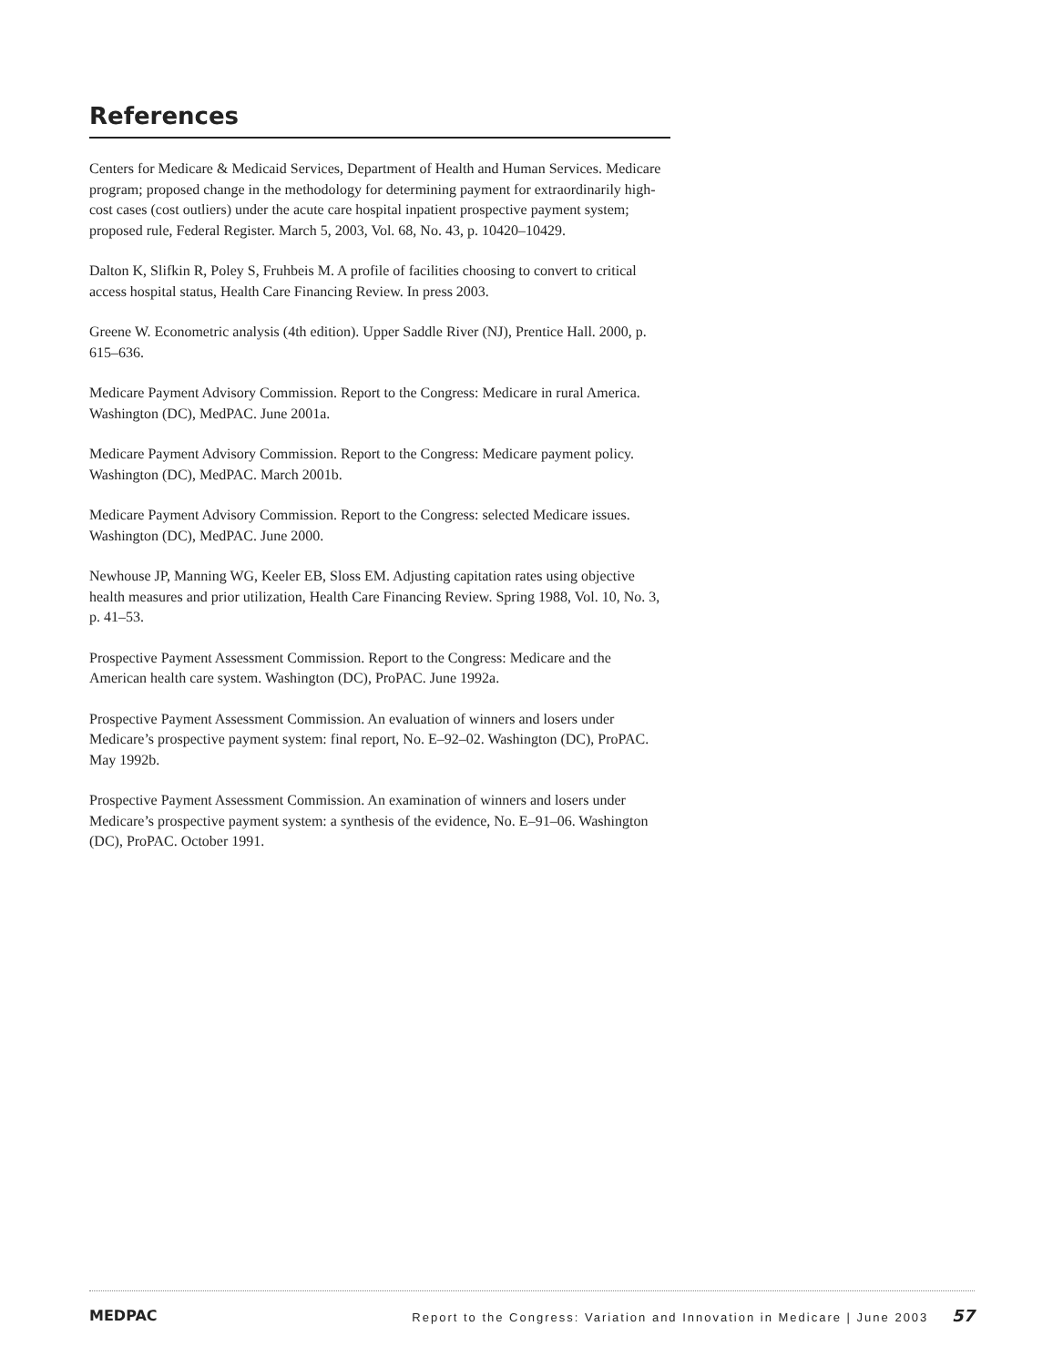References
Centers for Medicare & Medicaid Services, Department of Health and Human Services. Medicare program; proposed change in the methodology for determining payment for extraordinarily high-cost cases (cost outliers) under the acute care hospital inpatient prospective payment system; proposed rule, Federal Register. March 5, 2003, Vol. 68, No. 43, p. 10420–10429.
Dalton K, Slifkin R, Poley S, Fruhbeis M. A profile of facilities choosing to convert to critical access hospital status, Health Care Financing Review. In press 2003.
Greene W. Econometric analysis (4th edition). Upper Saddle River (NJ), Prentice Hall. 2000, p. 615–636.
Medicare Payment Advisory Commission. Report to the Congress: Medicare in rural America. Washington (DC), MedPAC. June 2001a.
Medicare Payment Advisory Commission. Report to the Congress: Medicare payment policy. Washington (DC), MedPAC. March 2001b.
Medicare Payment Advisory Commission. Report to the Congress: selected Medicare issues. Washington (DC), MedPAC. June 2000.
Newhouse JP, Manning WG, Keeler EB, Sloss EM. Adjusting capitation rates using objective health measures and prior utilization, Health Care Financing Review. Spring 1988, Vol. 10, No. 3, p. 41–53.
Prospective Payment Assessment Commission. Report to the Congress: Medicare and the American health care system. Washington (DC), ProPAC. June 1992a.
Prospective Payment Assessment Commission. An evaluation of winners and losers under Medicare’s prospective payment system: final report, No. E–92–02. Washington (DC), ProPAC. May 1992b.
Prospective Payment Assessment Commission. An examination of winners and losers under Medicare’s prospective payment system: a synthesis of the evidence, No. E–91–06. Washington (DC), ProPAC. October 1991.
MEDPAC Report to the Congress: Variation and Innovation in Medicare | June 2003 57